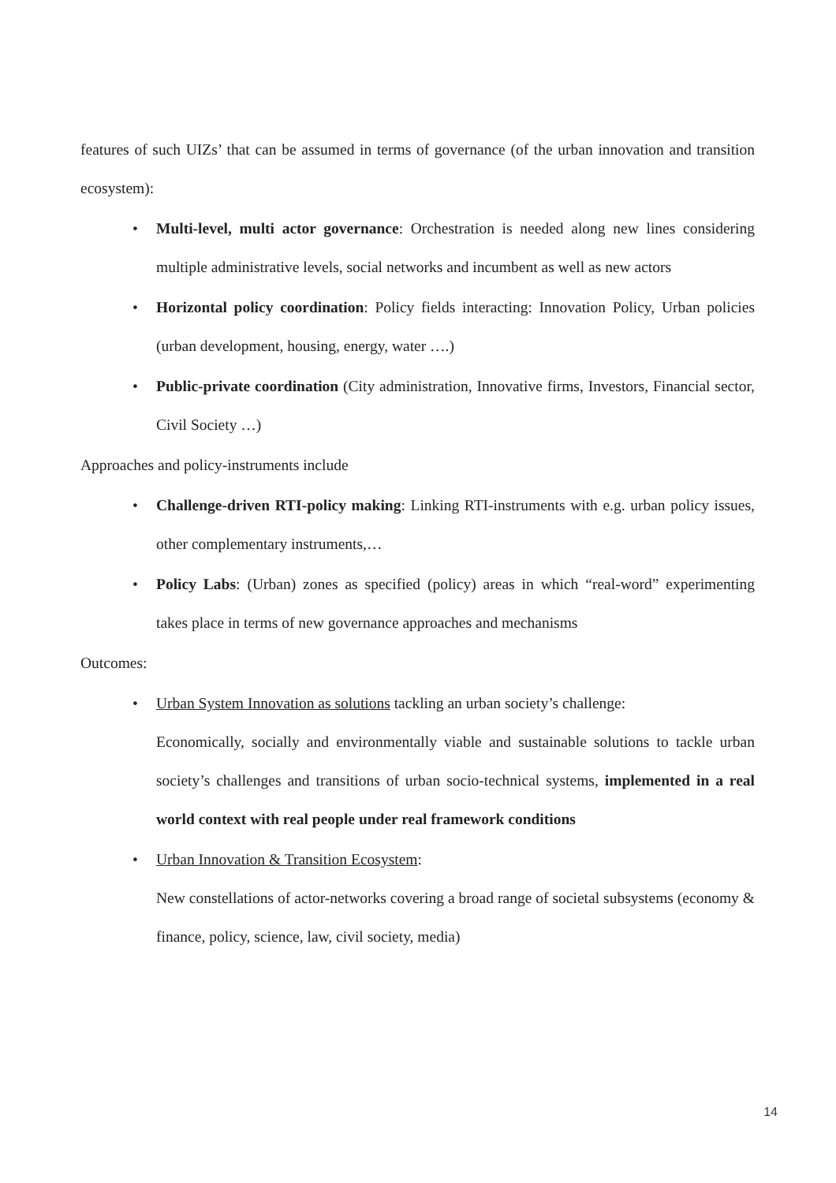features of such UIZs’ that can be assumed in terms of governance (of the urban innovation and transition ecosystem):
• Multi-level, multi actor governance: Orchestration is needed along new lines considering multiple administrative levels, social networks and incumbent as well as new actors
• Horizontal policy coordination: Policy fields interacting: Innovation Policy, Urban policies (urban development, housing, energy, water ….)
• Public-private coordination (City administration, Innovative firms, Investors, Financial sector, Civil Society …)
Approaches and policy-instruments include
• Challenge-driven RTI-policy making: Linking RTI-instruments with e.g. urban policy issues, other complementary instruments,…
• Policy Labs: (Urban) zones as specified (policy) areas in which “real-word” experimenting takes place in terms of new governance approaches and mechanisms
Outcomes:
• Urban System Innovation as solutions tackling an urban society’s challenge:
Economically, socially and environmentally viable and sustainable solutions to tackle urban society’s challenges and transitions of urban socio-technical systems, implemented in a real world context with real people under real framework conditions
• Urban Innovation & Transition Ecosystem:
New constellations of actor-networks covering a broad range of societal subsystems (economy & finance, policy, science, law, civil society, media)
14